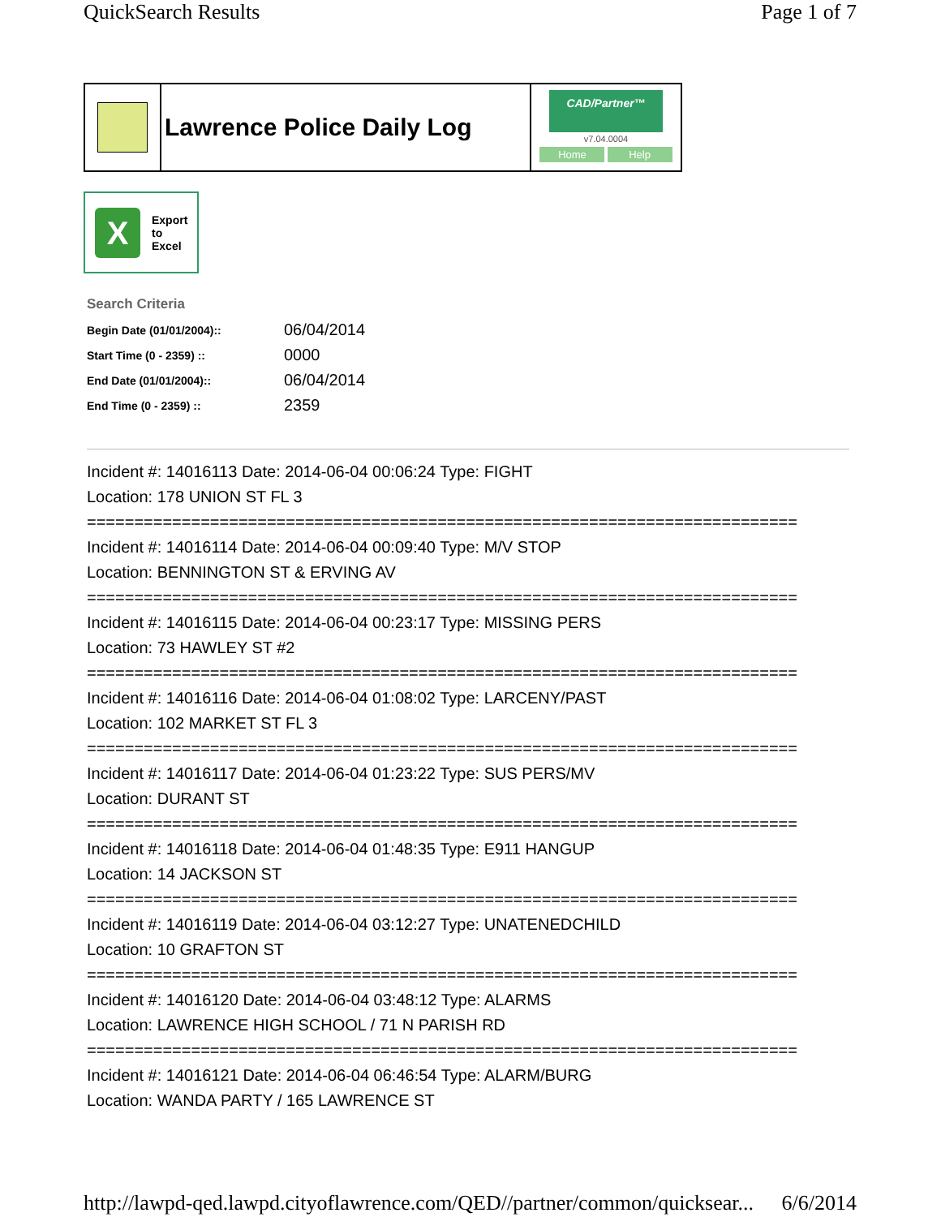QuickSearch Results Page 1 of 7
Lawrence Police Daily Log
CAD/Partner™
v7.04.0004
Home Help
X
Export
to
Excel
Search Criteria
| Begin Date (01/01/2004):: | 06/04/2014 |
| Start Time (0 - 2359) :: | 0000 |
| End Date (01/01/2004):: | 06/04/2014 |
| End Time (0 - 2359) :: | 2359 |
Incident #: 14016113 Date: 2014-06-04 00:06:24 Type: FIGHT
Location: 178 UNION ST FL 3
===========================================================================
Incident #: 14016114 Date: 2014-06-04 00:09:40 Type: M/V STOP
Location: BENNINGTON ST & ERVING AV
===========================================================================
Incident #: 14016115 Date: 2014-06-04 00:23:17 Type: MISSING PERS
Location: 73 HAWLEY ST #2
===========================================================================
Incident #: 14016116 Date: 2014-06-04 01:08:02 Type: LARCENY/PAST
Location: 102 MARKET ST FL 3
===========================================================================
Incident #: 14016117 Date: 2014-06-04 01:23:22 Type: SUS PERS/MV
Location: DURANT ST
===========================================================================
Incident #: 14016118 Date: 2014-06-04 01:48:35 Type: E911 HANGUP
Location: 14 JACKSON ST
===========================================================================
Incident #: 14016119 Date: 2014-06-04 03:12:27 Type: UNATENEDCHILD
Location: 10 GRAFTON ST
===========================================================================
Incident #: 14016120 Date: 2014-06-04 03:48:12 Type: ALARMS
Location: LAWRENCE HIGH SCHOOL / 71 N PARISH RD
===========================================================================
Incident #: 14016121 Date: 2014-06-04 06:46:54 Type: ALARM/BURG
Location: WANDA PARTY / 165 LAWRENCE ST
http://lawpd-qed.lawpd.cityoflawrence.com/QED//partner/common/quicksear... 6/6/2014